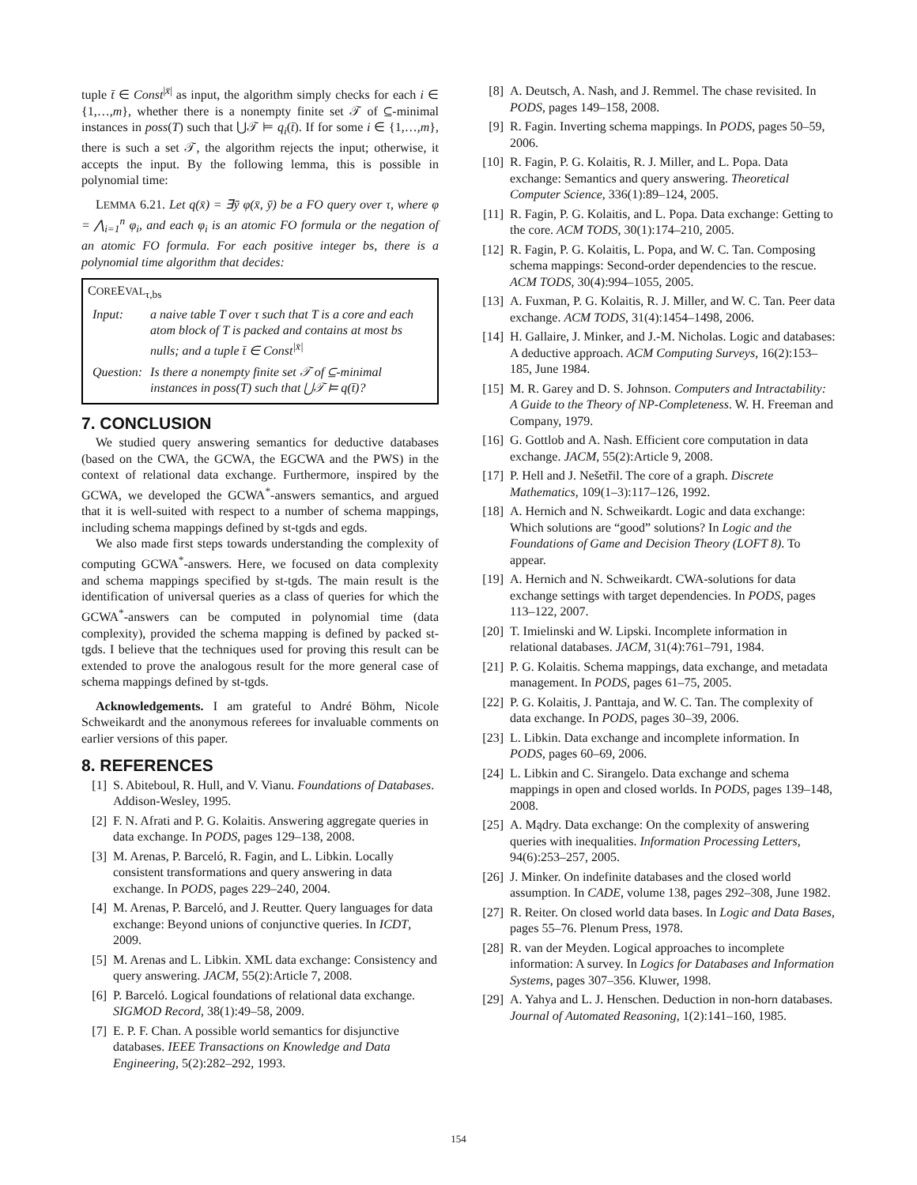tuple t̄ ∈ Const<sup>|x̄|</sup> as input, the algorithm simply checks for each i ∈ {1,…,m}, whether there is a nonempty finite set 𝒯 of ⊆-minimal instances in poss(T) such that ⋃𝒯 ⊨ q<sub>i</sub>(t̄). If for some i ∈ {1,…,m}, there is such a set 𝒯, the algorithm rejects the input; otherwise, it accepts the input. By the following lemma, this is possible in polynomial time:
LEMMA 6.21. Let q(x̄) = ∃ȳ φ(x̄, ȳ) be a FO query over τ, where φ = ⋀<sub>i=1</sub><sup>n</sup> φ<sub>i</sub>, and each φ<sub>i</sub> is an atomic FO formula or the negation of an atomic FO formula. For each positive integer bs, there is a polynomial time algorithm that decides:
COREEVAL<sub>τ,bs</sub>
| Input: | a naive table T over τ such that T is a core and each atom block of T is packed and contains at most bs nulls; and a tuple t̄ ∈ Const<sup>/x̄/</sup> |
| Question: | Is there a nonempty finite set 𝒯 of ⊆-minimal instances in poss(T) such that ⋃𝒯 ⊨ q(t̄)? |
7. CONCLUSION
We studied query answering semantics for deductive databases (based on the CWA, the GCWA, the EGCWA and the PWS) in the context of relational data exchange. Furthermore, inspired by the GCWA, we developed the GCWA<sup>*</sup>-answers semantics, and argued that it is well-suited with respect to a number of schema mappings, including schema mappings defined by st-tgds and egds.
We also made first steps towards understanding the complexity of computing GCWA<sup>*</sup>-answers. Here, we focused on data complexity and schema mappings specified by st-tgds. The main result is the identification of universal queries as a class of queries for which the GCWA<sup>*</sup>-answers can be computed in polynomial time (data complexity), provided the schema mapping is defined by packed st-tgds. I believe that the techniques used for proving this result can be extended to prove the analogous result for the more general case of schema mappings defined by st-tgds.
Acknowledgements. I am grateful to André Böhm, Nicole Schweikardt and the anonymous referees for invaluable comments on earlier versions of this paper.
8. REFERENCES
[1] S. Abiteboul, R. Hull, and V. Vianu. Foundations of Databases. Addison-Wesley, 1995.
[2] F. N. Afrati and P. G. Kolaitis. Answering aggregate queries in data exchange. In PODS, pages 129–138, 2008.
[3] M. Arenas, P. Barceló, R. Fagin, and L. Libkin. Locally consistent transformations and query answering in data exchange. In PODS, pages 229–240, 2004.
[4] M. Arenas, P. Barceló, and J. Reutter. Query languages for data exchange: Beyond unions of conjunctive queries. In ICDT, 2009.
[5] M. Arenas and L. Libkin. XML data exchange: Consistency and query answering. JACM, 55(2):Article 7, 2008.
[6] P. Barceló. Logical foundations of relational data exchange. SIGMOD Record, 38(1):49–58, 2009.
[7] E. P. F. Chan. A possible world semantics for disjunctive databases. IEEE Transactions on Knowledge and Data Engineering, 5(2):282–292, 1993.
[8] A. Deutsch, A. Nash, and J. Remmel. The chase revisited. In PODS, pages 149–158, 2008.
[9] R. Fagin. Inverting schema mappings. In PODS, pages 50–59, 2006.
[10] R. Fagin, P. G. Kolaitis, R. J. Miller, and L. Popa. Data exchange: Semantics and query answering. Theoretical Computer Science, 336(1):89–124, 2005.
[11] R. Fagin, P. G. Kolaitis, and L. Popa. Data exchange: Getting to the core. ACM TODS, 30(1):174–210, 2005.
[12] R. Fagin, P. G. Kolaitis, L. Popa, and W. C. Tan. Composing schema mappings: Second-order dependencies to the rescue. ACM TODS, 30(4):994–1055, 2005.
[13] A. Fuxman, P. G. Kolaitis, R. J. Miller, and W. C. Tan. Peer data exchange. ACM TODS, 31(4):1454–1498, 2006.
[14] H. Gallaire, J. Minker, and J.-M. Nicholas. Logic and databases: A deductive approach. ACM Computing Surveys, 16(2):153–185, June 1984.
[15] M. R. Garey and D. S. Johnson. Computers and Intractability: A Guide to the Theory of NP-Completeness. W. H. Freeman and Company, 1979.
[16] G. Gottlob and A. Nash. Efficient core computation in data exchange. JACM, 55(2):Article 9, 2008.
[17] P. Hell and J. Nešetřil. The core of a graph. Discrete Mathematics, 109(1–3):117–126, 1992.
[18] A. Hernich and N. Schweikardt. Logic and data exchange: Which solutions are “good” solutions? In Logic and the Foundations of Game and Decision Theory (LOFT 8). To appear.
[19] A. Hernich and N. Schweikardt. CWA-solutions for data exchange settings with target dependencies. In PODS, pages 113–122, 2007.
[20] T. Imielinski and W. Lipski. Incomplete information in relational databases. JACM, 31(4):761–791, 1984.
[21] P. G. Kolaitis. Schema mappings, data exchange, and metadata management. In PODS, pages 61–75, 2005.
[22] P. G. Kolaitis, J. Panttaja, and W. C. Tan. The complexity of data exchange. In PODS, pages 30–39, 2006.
[23] L. Libkin. Data exchange and incomplete information. In PODS, pages 60–69, 2006.
[24] L. Libkin and C. Sirangelo. Data exchange and schema mappings in open and closed worlds. In PODS, pages 139–148, 2008.
[25] A. Mądry. Data exchange: On the complexity of answering queries with inequalities. Information Processing Letters, 94(6):253–257, 2005.
[26] J. Minker. On indefinite databases and the closed world assumption. In CADE, volume 138, pages 292–308, June 1982.
[27] R. Reiter. On closed world data bases. In Logic and Data Bases, pages 55–76. Plenum Press, 1978.
[28] R. van der Meyden. Logical approaches to incomplete information: A survey. In Logics for Databases and Information Systems, pages 307–356. Kluwer, 1998.
[29] A. Yahya and L. J. Henschen. Deduction in non-horn databases. Journal of Automated Reasoning, 1(2):141–160, 1985.
154